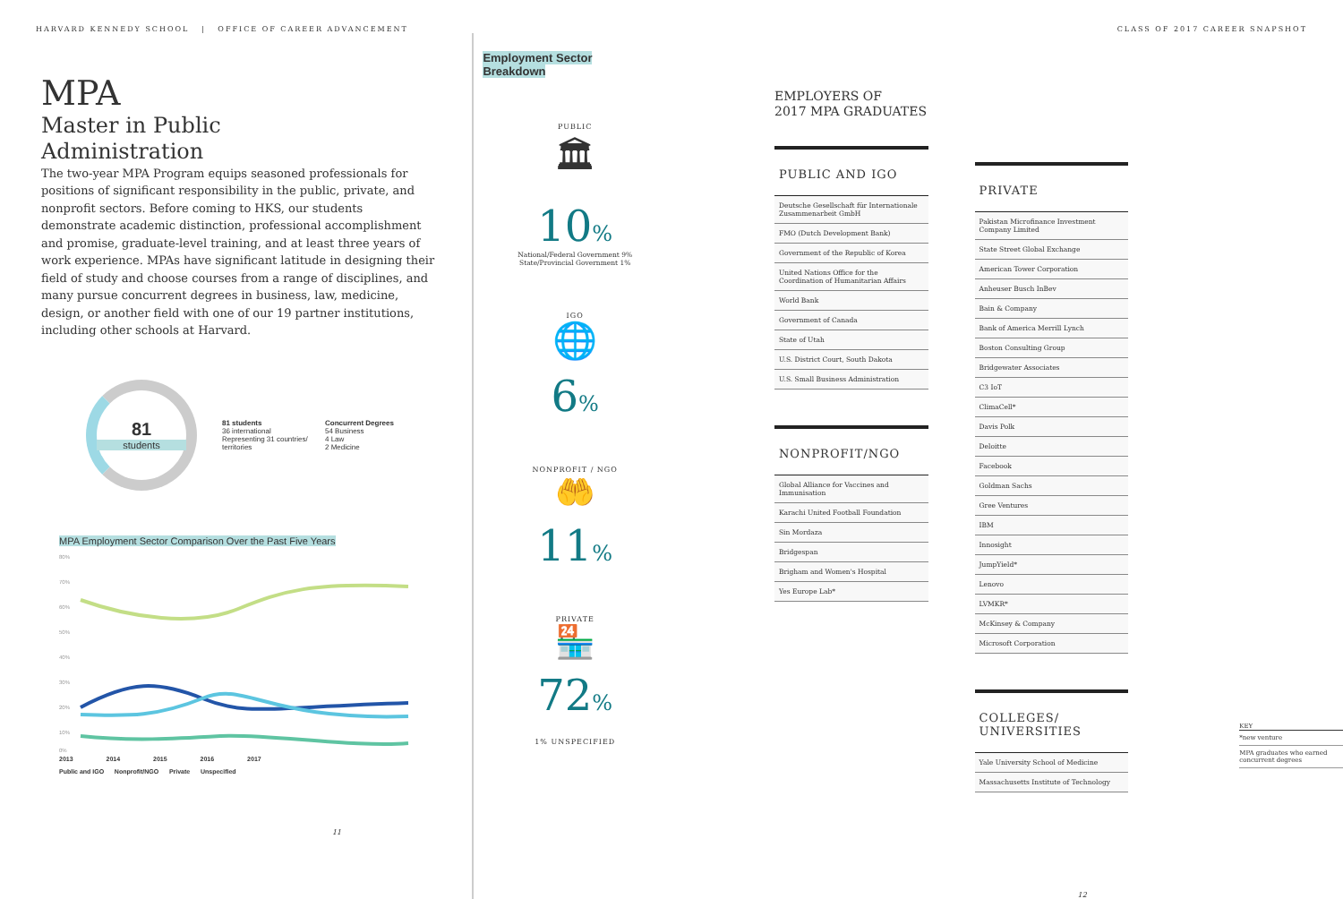HARVARD KENNEDY SCHOOL | OFFICE OF CAREER ADVANCEMENT CLASS OF 2017 CAREER SNAPSHOT
MPA
Master in Public
Administration
The two-year MPA Program equips seasoned professionals for positions of significant responsibility in the public, private, and nonprofit sectors. Before coming to HKS, our students demonstrate academic distinction, professional accomplishment and promise, graduate-level training, and at least three years of work experience. MPAs have significant latitude in designing their field of study and choose courses from a range of disciplines, and many pursue concurrent degrees in business, law, medicine, design, or another field with one of our 19 partner institutions, including other schools at Harvard.
81
students
81 students
36 international
Representing 31 countries/ territories
Concurrent Degrees
54 Business
4 Law
2 Medicine
MPA Employment Sector Comparison Over the Past Five Years
80%
70%
60%
50%
40%
30%
20%
10%
0%
2013 2014 2015 2016 2017
Public and IGO Nonprofit/NGO Private Unspecified
11
Employment Sector
Breakdown
PUBLIC
🏛
10%
National/Federal Government 9%
State/Provincial Government 1%
IGO
🌐
6%
NONPROFIT / NGO
🤲
11%
PRIVATE
🏪
72%
1% UNSPECIFIED
EMPLOYERS OF
2017 MPA GRADUATES
PUBLIC AND IGO
Deutsche Gesellschaft für Internationale Zusammenarbeit GmbH
FMO (Dutch Development Bank)
Government of the Republic of Korea
United Nations Office for the Coordination of Humanitarian Affairs
World Bank
Government of Canada
State of Utah
U.S. District Court, South Dakota
U.S. Small Business Administration
NONPROFIT/NGO
Global Alliance for Vaccines and Immunisation
Karachi United Football Foundation
Sin Mordaza
Bridgespan
Brigham and Women's Hospital
Yes Europe Lab*
PRIVATE
Pakistan Microfinance Investment Company Limited
State Street Global Exchange
American Tower Corporation
Anheuser Busch InBev
Bain & Company
Bank of America Merrill Lynch
Boston Consulting Group
Bridgewater Associates
C3 IoT
ClimaCell*
Davis Polk
Deloitte
Facebook
Goldman Sachs
Gree Ventures
IBM
Innosight
JumpYield*
Lenovo
LVMKR*
McKinsey & Company
Microsoft Corporation
COLLEGES/
UNIVERSITIES
Yale University School of Medicine
Massachusetts Institute of Technology
12
KEY
*new venture
MPA graduates who earned concurrent degrees